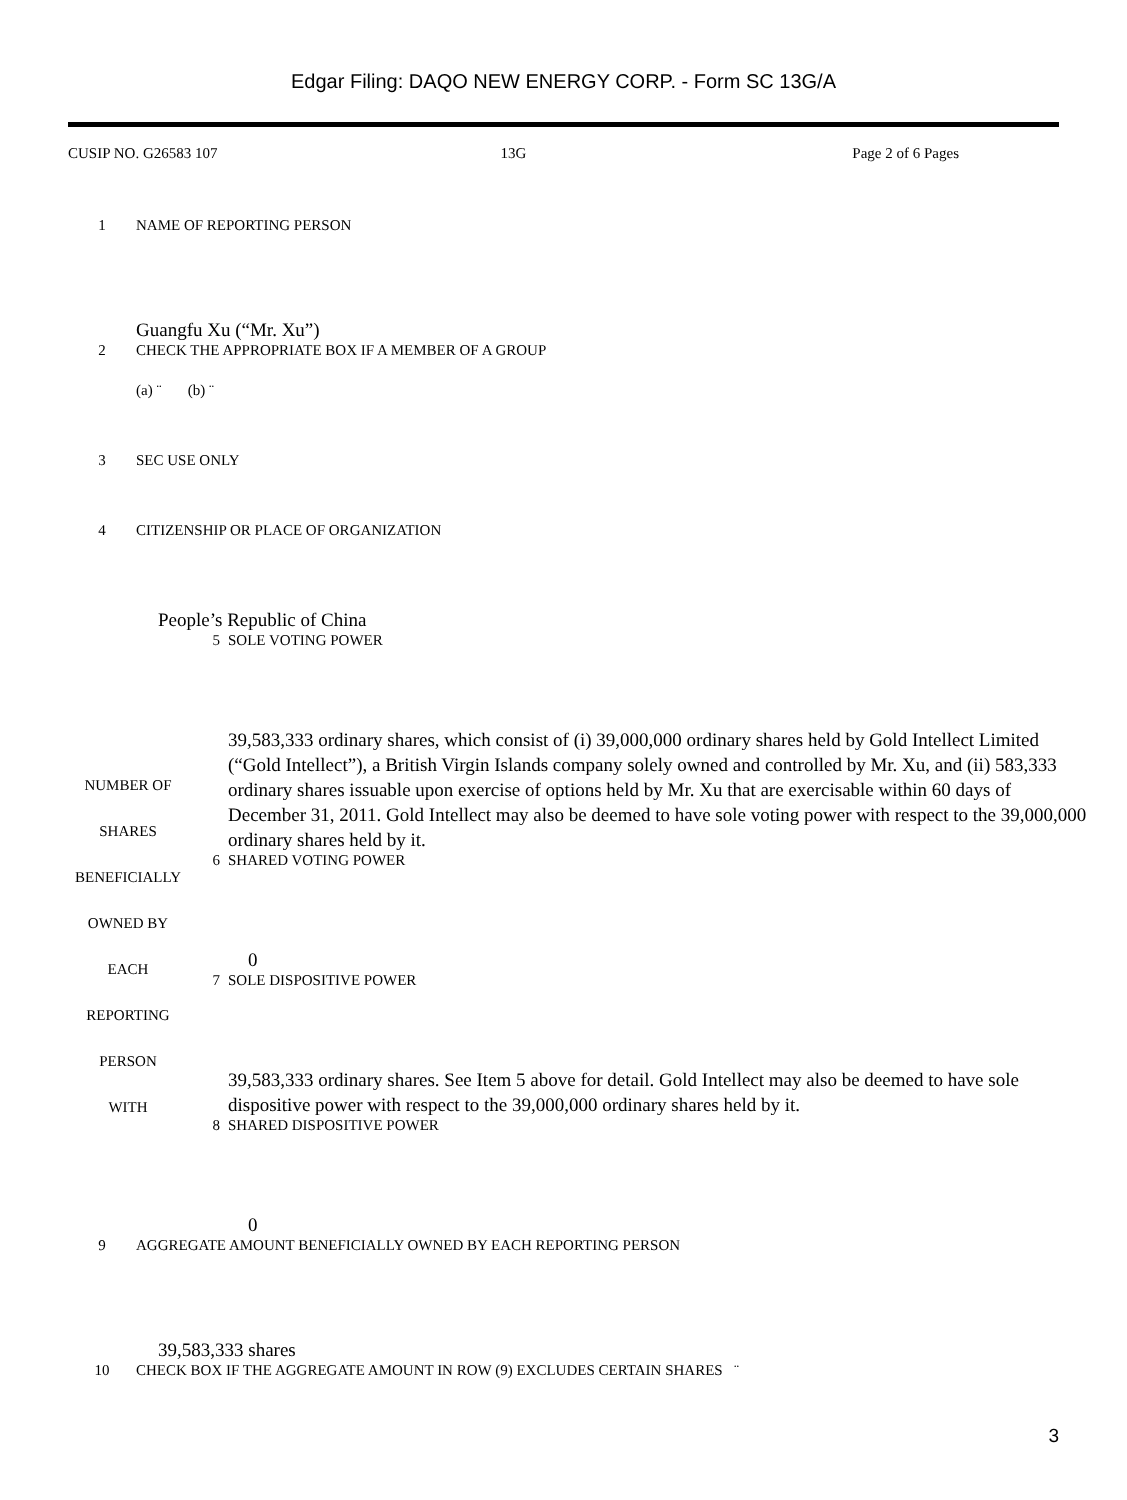Edgar Filing: DAQO NEW ENERGY CORP. - Form SC 13G/A
CUSIP NO. G26583 107 13G Page 2 of 6 Pages
| 1 | NAME OF REPORTING PERSON |
| | Guangfu Xu (“Mr. Xu”) |
| 2 | CHECK THE APPROPRIATE BOX IF A MEMBER OF A GROUP |
| | (a) ¨ (b) ¨ |
| 3 | SEC USE ONLY |
| 4 | CITIZENSHIP OR PLACE OF ORGANIZATION |
| | People’s Republic of China |
| NUMBER OF SHARES BENEFICIALLY OWNED BY EACH REPORTING PERSON WITH | 5 | SOLE VOTING POWER |
| | | 39,583,333 ordinary shares, which consist of (i) 39,000,000 ordinary shares held by Gold Intellect Limited (“Gold Intellect”), a British Virgin Islands company solely owned and controlled by Mr. Xu, and (ii) 583,333 ordinary shares issuable upon exercise of options held by Mr. Xu that are exercisable within 60 days of December 31, 2011. Gold Intellect may also be deemed to have sole voting power with respect to the 39,000,000 ordinary shares held by it. |
| | 6 | SHARED VOTING POWER |
| | | 0 |
| | 7 | SOLE DISPOSITIVE POWER |
| | | 39,583,333 ordinary shares. See Item 5 above for detail. Gold Intellect may also be deemed to have sole dispositive power with respect to the 39,000,000 ordinary shares held by it. |
| | 8 | SHARED DISPOSITIVE POWER |
| | | 0 |
| 9 | AGGREGATE AMOUNT BENEFICIALLY OWNED BY EACH REPORTING PERSON |
| | 39,583,333 shares |
| 10 | CHECK BOX IF THE AGGREGATE AMOUNT IN ROW (9) EXCLUDES CERTAIN SHARES ¨ |
3